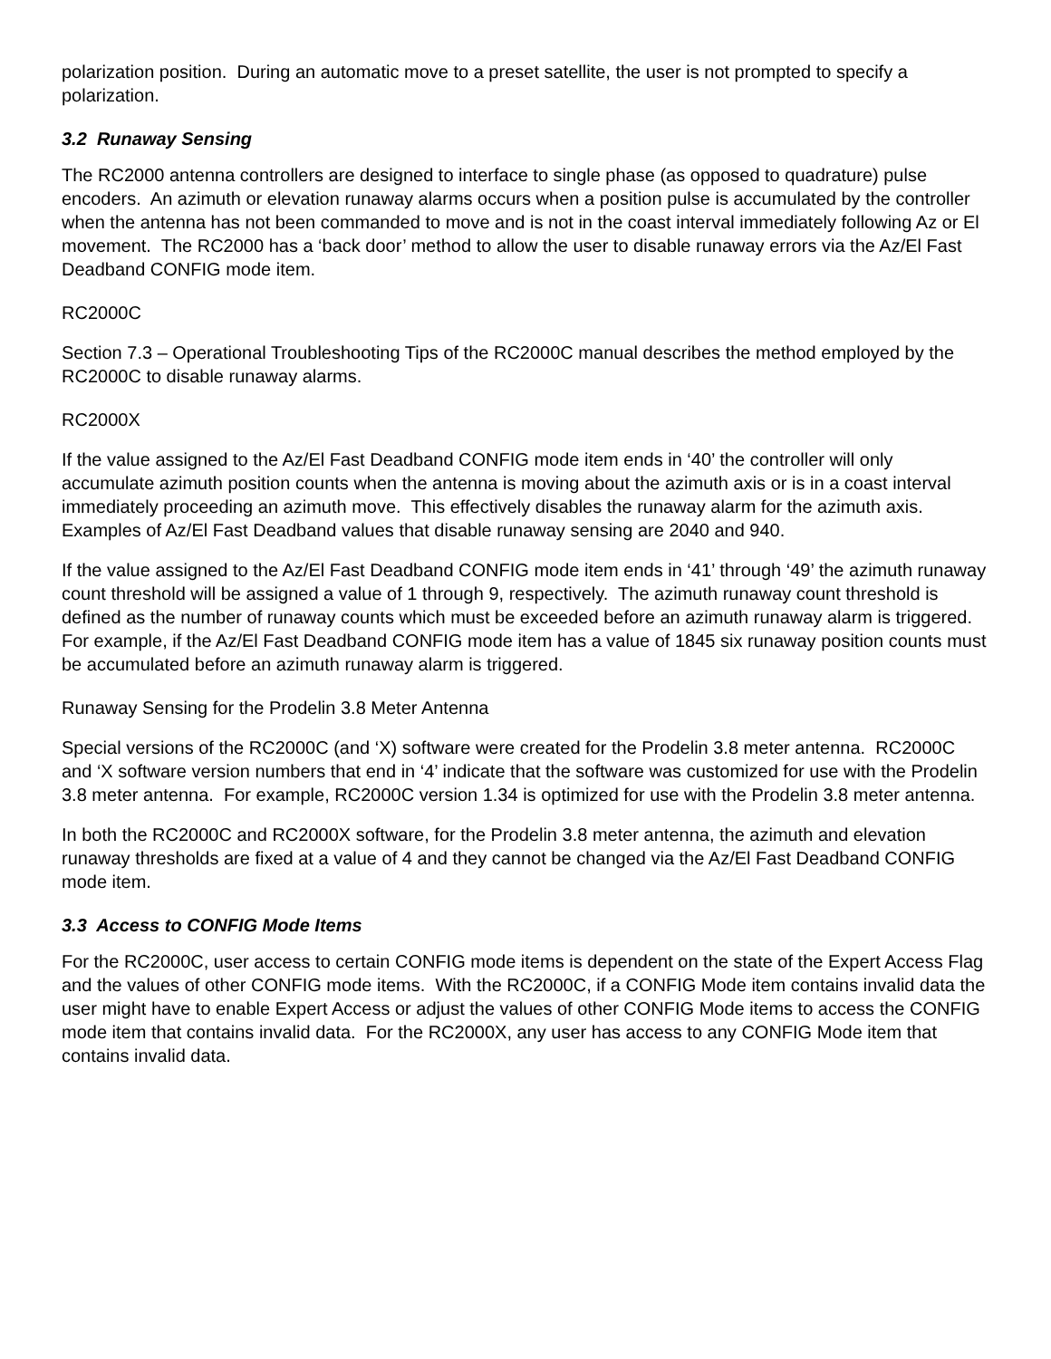polarization position. During an automatic move to a preset satellite, the user is not prompted to specify a polarization.
3.2 Runaway Sensing
The RC2000 antenna controllers are designed to interface to single phase (as opposed to quadrature) pulse encoders. An azimuth or elevation runaway alarms occurs when a position pulse is accumulated by the controller when the antenna has not been commanded to move and is not in the coast interval immediately following Az or El movement. The RC2000 has a ‘back door’ method to allow the user to disable runaway errors via the Az/El Fast Deadband CONFIG mode item.
RC2000C
Section 7.3 – Operational Troubleshooting Tips of the RC2000C manual describes the method employed by the RC2000C to disable runaway alarms.
RC2000X
If the value assigned to the Az/El Fast Deadband CONFIG mode item ends in ‘40’ the controller will only accumulate azimuth position counts when the antenna is moving about the azimuth axis or is in a coast interval immediately proceeding an azimuth move. This effectively disables the runaway alarm for the azimuth axis. Examples of Az/El Fast Deadband values that disable runaway sensing are 2040 and 940.
If the value assigned to the Az/El Fast Deadband CONFIG mode item ends in ‘41’ through ‘49’ the azimuth runaway count threshold will be assigned a value of 1 through 9, respectively. The azimuth runaway count threshold is defined as the number of runaway counts which must be exceeded before an azimuth runaway alarm is triggered. For example, if the Az/El Fast Deadband CONFIG mode item has a value of 1845 six runaway position counts must be accumulated before an azimuth runaway alarm is triggered.
Runaway Sensing for the Prodelin 3.8 Meter Antenna
Special versions of the RC2000C (and ‘X) software were created for the Prodelin 3.8 meter antenna. RC2000C and ‘X software version numbers that end in ‘4’ indicate that the software was customized for use with the Prodelin 3.8 meter antenna. For example, RC2000C version 1.34 is optimized for use with the Prodelin 3.8 meter antenna.
In both the RC2000C and RC2000X software, for the Prodelin 3.8 meter antenna, the azimuth and elevation runaway thresholds are fixed at a value of 4 and they cannot be changed via the Az/El Fast Deadband CONFIG mode item.
3.3 Access to CONFIG Mode Items
For the RC2000C, user access to certain CONFIG mode items is dependent on the state of the Expert Access Flag and the values of other CONFIG mode items. With the RC2000C, if a CONFIG Mode item contains invalid data the user might have to enable Expert Access or adjust the values of other CONFIG Mode items to access the CONFIG mode item that contains invalid data. For the RC2000X, any user has access to any CONFIG Mode item that contains invalid data.